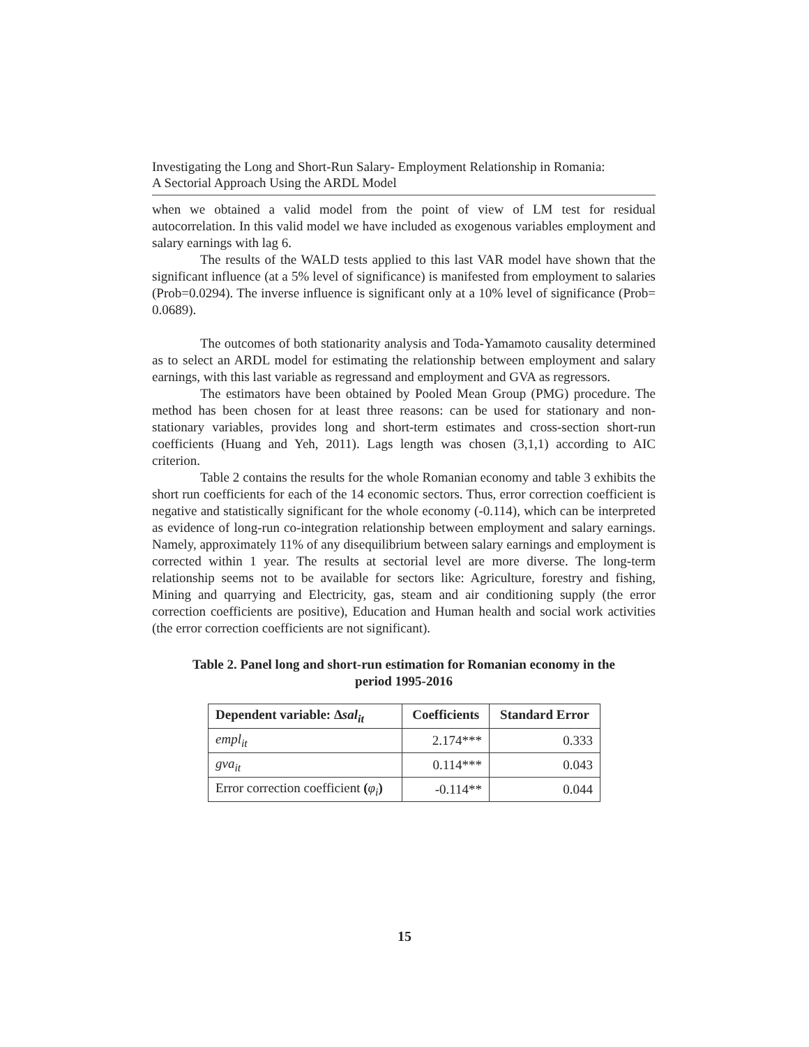Investigating the Long and Short-Run Salary- Employment Relationship in Romania:
A Sectorial Approach Using the ARDL Model
when we obtained a valid model from the point of view of LM test for residual autocorrelation. In this valid model we have included as exogenous variables employment and salary earnings with lag 6.
The results of the WALD tests applied to this last VAR model have shown that the significant influence (at a 5% level of significance) is manifested from employment to salaries (Prob=0.0294). The inverse influence is significant only at a 10% level of significance (Prob= 0.0689).
The outcomes of both stationarity analysis and Toda-Yamamoto causality determined as to select an ARDL model for estimating the relationship between employment and salary earnings, with this last variable as regressand and employment and GVA as regressors.
The estimators have been obtained by Pooled Mean Group (PMG) procedure. The method has been chosen for at least three reasons: can be used for stationary and non-stationary variables, provides long and short-term estimates and cross-section short-run coefficients (Huang and Yeh, 2011). Lags length was chosen (3,1,1) according to AIC criterion.
Table 2 contains the results for the whole Romanian economy and table 3 exhibits the short run coefficients for each of the 14 economic sectors. Thus, error correction coefficient is negative and statistically significant for the whole economy (-0.114), which can be interpreted as evidence of long-run co-integration relationship between employment and salary earnings. Namely, approximately 11% of any disequilibrium between salary earnings and employment is corrected within 1 year. The results at sectorial level are more diverse. The long-term relationship seems not to be available for sectors like: Agriculture, forestry and fishing, Mining and quarrying and Electricity, gas, steam and air conditioning supply (the error correction coefficients are positive), Education and Human health and social work activities (the error correction coefficients are not significant).
Table 2. Panel long and short-run estimation for Romanian economy in the
period 1995-2016
| Dependent variable: Δ sal<sub>it</sub> | Coefficients | Standard Error |
| --- | --- | --- |
| empl<sub>it</sub> | 2.174*** | 0.333 |
| gva<sub>it</sub> | 0.114*** | 0.043 |
| Error correction coefficient ( φ<sub>i</sub> ) | -0.114** | 0.044 |
15